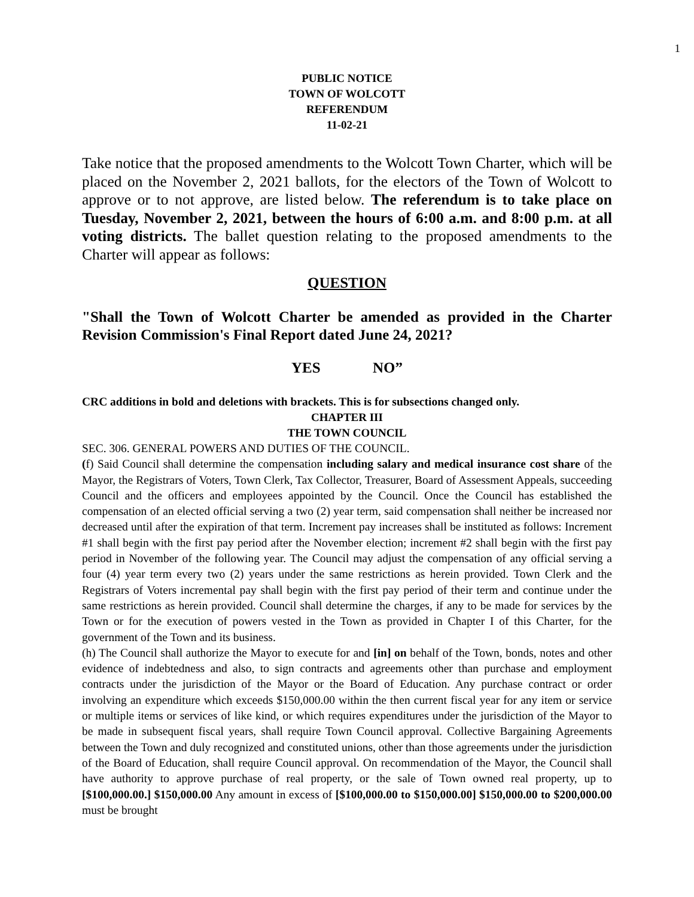1
PUBLIC NOTICE
TOWN OF WOLCOTT
REFERENDUM
11-02-21
Take notice that the proposed amendments to the Wolcott Town Charter, which will be placed on the November 2, 2021 ballots, for the electors of the Town of Wolcott to approve or to not approve, are listed below. The referendum is to take place on Tuesday, November 2, 2021, between the hours of 6:00 a.m. and 8:00 p.m. at all voting districts. The ballet question relating to the proposed amendments to the Charter will appear as follows:
QUESTION
"Shall the Town of Wolcott Charter be amended as provided in the Charter Revision Commission's Final Report dated June 24, 2021?
YES NO”
CRC additions in bold and deletions with brackets. This is for subsections changed only.
CHAPTER III
THE TOWN COUNCIL
SEC. 306. GENERAL POWERS AND DUTIES OF THE COUNCIL.
(f) Said Council shall determine the compensation including salary and medical insurance cost share of the Mayor, the Registrars of Voters, Town Clerk, Tax Collector, Treasurer, Board of Assessment Appeals, succeeding Council and the officers and employees appointed by the Council. Once the Council has established the compensation of an elected official serving a two (2) year term, said compensation shall neither be increased nor decreased until after the expiration of that term. Increment pay increases shall be instituted as follows: Increment #1 shall begin with the first pay period after the November election; increment #2 shall begin with the first pay period in November of the following year. The Council may adjust the compensation of any official serving a four (4) year term every two (2) years under the same restrictions as herein provided. Town Clerk and the Registrars of Voters incremental pay shall begin with the first pay period of their term and continue under the same restrictions as herein provided. Council shall determine the charges, if any to be made for services by the Town or for the execution of powers vested in the Town as provided in Chapter I of this Charter, for the government of the Town and its business.
(h) The Council shall authorize the Mayor to execute for and [in] on behalf of the Town, bonds, notes and other evidence of indebtedness and also, to sign contracts and agreements other than purchase and employment contracts under the jurisdiction of the Mayor or the Board of Education. Any purchase contract or order involving an expenditure which exceeds $150,000.00 within the then current fiscal year for any item or service or multiple items or services of like kind, or which requires expenditures under the jurisdiction of the Mayor to be made in subsequent fiscal years, shall require Town Council approval. Collective Bargaining Agreements between the Town and duly recognized and constituted unions, other than those agreements under the jurisdiction of the Board of Education, shall require Council approval. On recommendation of the Mayor, the Council shall have authority to approve purchase of real property, or the sale of Town owned real property, up to [$100,000.00.] $150,000.00 Any amount in excess of [$100,000.00 to $150,000.00] $150,000.00 to $200,000.00 must be brought